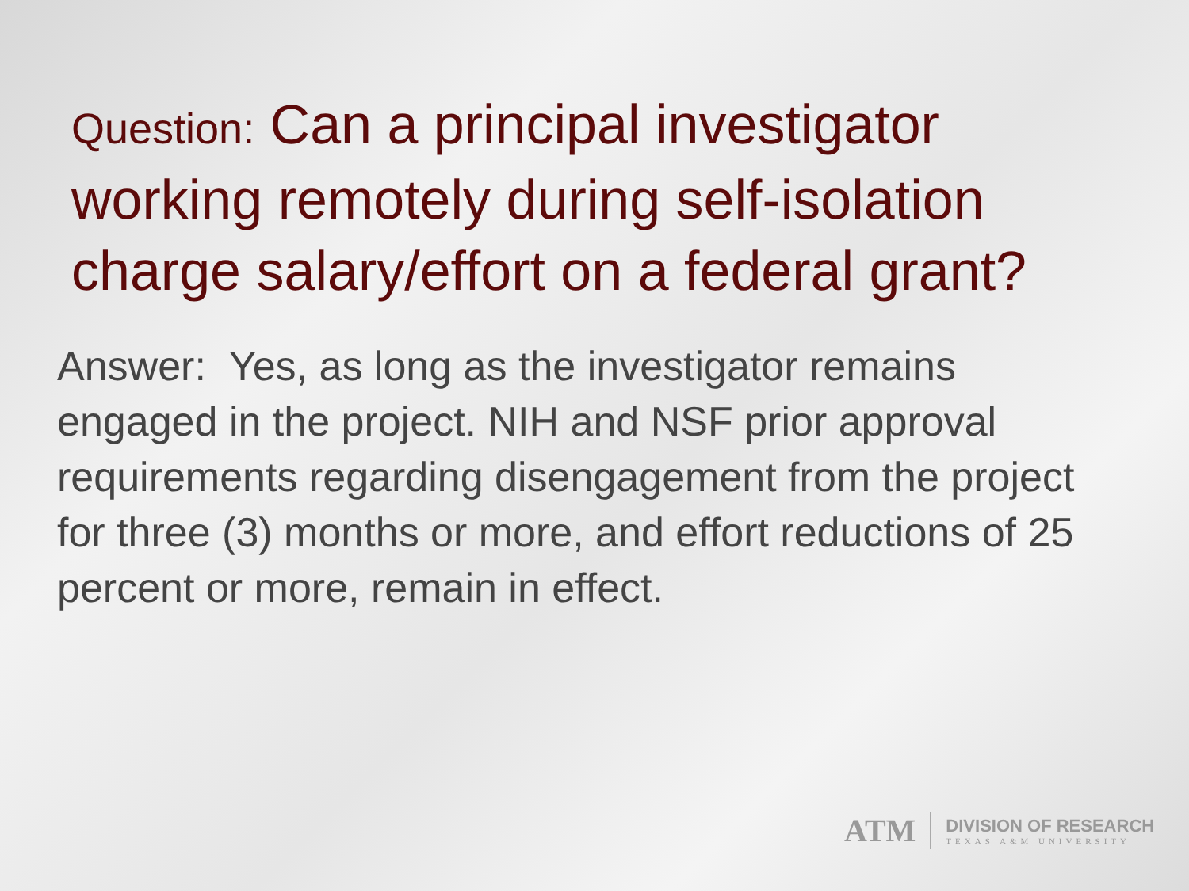Question: Can a principal investigator working remotely during self-isolation charge salary/effort on a federal grant?
Answer: Yes, as long as the investigator remains engaged in the project. NIH and NSF prior approval requirements regarding disengagement from the project for three (3) months or more, and effort reductions of 25 percent or more, remain in effect.
ATM
DIVISION OF RESEARCH
TEXAS A&M UNIVERSITY